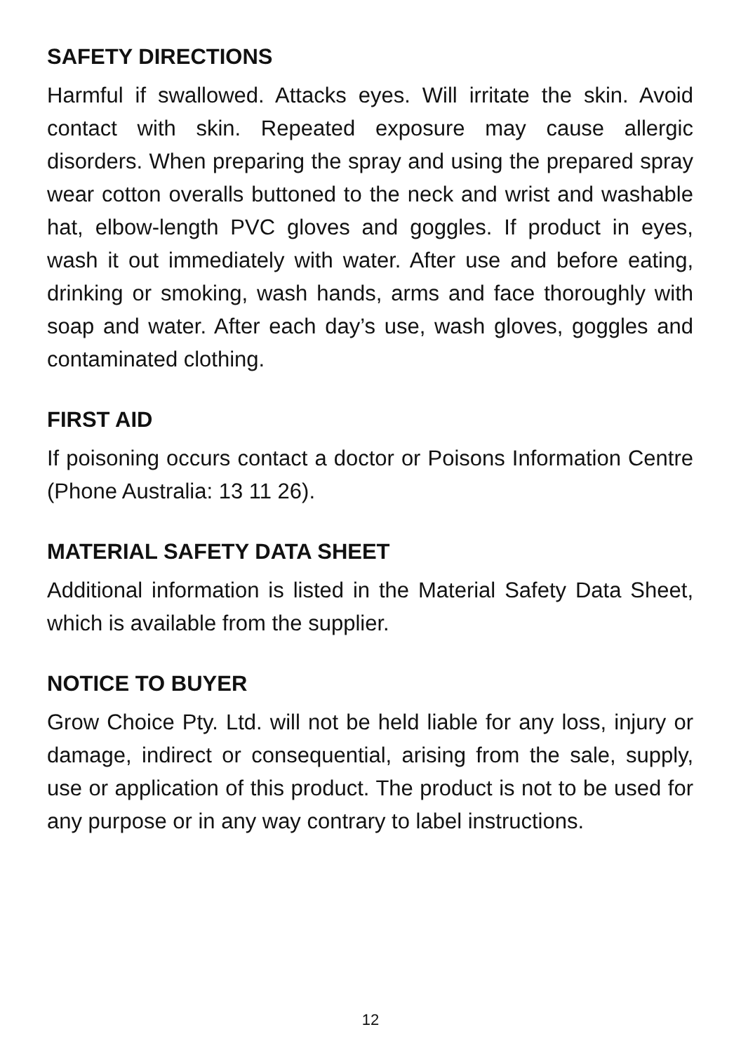SAFETY DIRECTIONS
Harmful if swallowed. Attacks eyes. Will irritate the skin. Avoid contact with skin. Repeated exposure may cause allergic disorders. When preparing the spray and using the prepared spray wear cotton overalls buttoned to the neck and wrist and washable hat, elbow-length PVC gloves and goggles. If product in eyes, wash it out immediately with water. After use and before eating, drinking or smoking, wash hands, arms and face thoroughly with soap and water. After each day’s use, wash gloves, goggles and contaminated clothing.
FIRST AID
If poisoning occurs contact a doctor or Poisons Information Centre (Phone Australia: 13 11 26).
MATERIAL SAFETY DATA SHEET
Additional information is listed in the Material Safety Data Sheet, which is available from the supplier.
NOTICE TO BUYER
Grow Choice Pty. Ltd. will not be held liable for any loss, injury or damage, indirect or consequential, arising from the sale, supply, use or application of this product. The product is not to be used for any purpose or in any way contrary to label instructions.
12